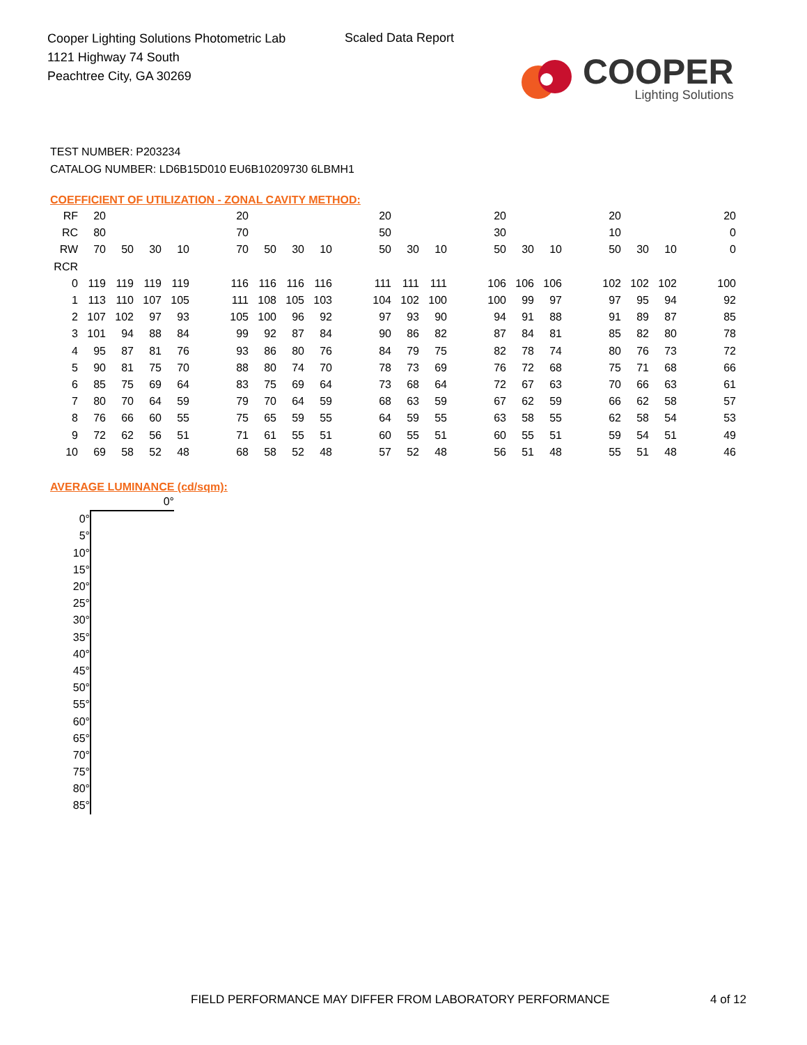Cooper Lighting Solutions Photometric Lab
1121 Highway 74 South
Peachtree City, GA 30269
Scaled Data Report
COOPER
Lighting Solutions
TEST NUMBER: P203234
CATALOG NUMBER: LD6B15D010 EU6B10209730 6LBMH1
COEFFICIENT OF UTILIZATION - ZONAL CAVITY METHOD:
| RF | 20 | | | | | 20 | | | | | 20 | | | | 20 | | | | 20 | | | | 20 |
| RC | 80 | | | | | 70 | | | | | 50 | | | | 30 | | | | 10 | | | | 0 |
| RW | 70 | 50 | 30 | 10 | | 70 | 50 | 30 | 10 | | 50 | 30 | 10 | | 50 | 30 | 10 | | 50 | 30 | 10 | | 0 |
| RCR | | | | | | | | | | | | | | | | | | | | | | | |
| 0 | 119 | 119 | 119 | 119 | | 116 | 116 | 116 | 116 | | 111 | 111 | 111 | | 106 | 106 | 106 | | 102 | 102 | 102 | | 100 |
| 1 | 113 | 110 | 107 | 105 | | 111 | 108 | 105 | 103 | | 104 | 102 | 100 | | 100 | 99 | 97 | | 97 | 95 | 94 | | 92 |
| 2 | 107 | 102 | 97 | 93 | | 105 | 100 | 96 | 92 | | 97 | 93 | 90 | | 94 | 91 | 88 | | 91 | 89 | 87 | | 85 |
| 3 | 101 | 94 | 88 | 84 | | 99 | 92 | 87 | 84 | | 90 | 86 | 82 | | 87 | 84 | 81 | | 85 | 82 | 80 | | 78 |
| 4 | 95 | 87 | 81 | 76 | | 93 | 86 | 80 | 76 | | 84 | 79 | 75 | | 82 | 78 | 74 | | 80 | 76 | 73 | | 72 |
| 5 | 90 | 81 | 75 | 70 | | 88 | 80 | 74 | 70 | | 78 | 73 | 69 | | 76 | 72 | 68 | | 75 | 71 | 68 | | 66 |
| 6 | 85 | 75 | 69 | 64 | | 83 | 75 | 69 | 64 | | 73 | 68 | 64 | | 72 | 67 | 63 | | 70 | 66 | 63 | | 61 |
| 7 | 80 | 70 | 64 | 59 | | 79 | 70 | 64 | 59 | | 68 | 63 | 59 | | 67 | 62 | 59 | | 66 | 62 | 58 | | 57 |
| 8 | 76 | 66 | 60 | 55 | | 75 | 65 | 59 | 55 | | 64 | 59 | 55 | | 63 | 58 | 55 | | 62 | 58 | 54 | | 53 |
| 9 | 72 | 62 | 56 | 51 | | 71 | 61 | 55 | 51 | | 60 | 55 | 51 | | 60 | 55 | 51 | | 59 | 54 | 51 | | 49 |
| 10 | 69 | 58 | 52 | 48 | | 68 | 58 | 52 | 48 | | 57 | 52 | 48 | | 56 | 51 | 48 | | 55 | 51 | 48 | | 46 |
AVERAGE LUMINANCE (cd/sqm):
| | 0° |
| 0° | |
| 5° | |
| 10° | |
| 15° | |
| 20° | |
| 25° | |
| 30° | |
| 35° | |
| 40° | |
| 45° | |
| 50° | |
| 55° | |
| 60° | |
| 65° | |
| 70° | |
| 75° | |
| 80° | |
| 85° | |
FIELD PERFORMANCE MAY DIFFER FROM LABORATORY PERFORMANCE
4 of 12